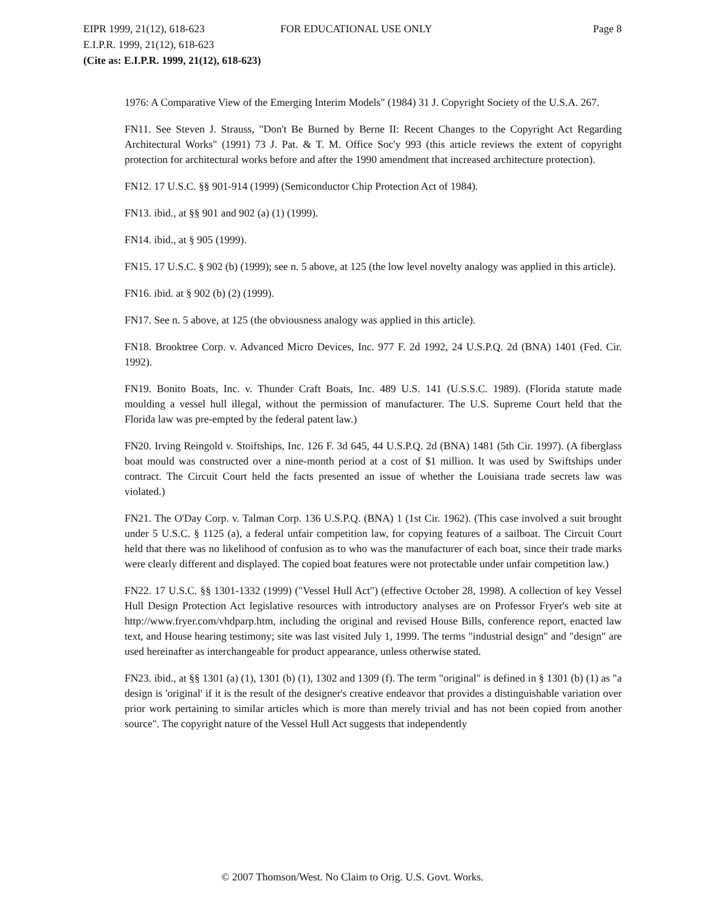EIPR 1999, 21(12), 618-623 FOR EDUCATIONAL USE ONLY Page 8
E.I.P.R. 1999, 21(12), 618-623
(Cite as: E.I.P.R. 1999, 21(12), 618-623)
1976: A Comparative View of the Emerging Interim Models" (1984) 31 J. Copyright Society of the U.S.A. 267.
FN11. See Steven J. Strauss, "Don't Be Burned by Berne II: Recent Changes to the Copyright Act Regarding Architectural Works" (1991) 73 J. Pat. & T. M. Office Soc'y 993 (this article reviews the extent of copyright protection for architectural works before and after the 1990 amendment that increased architecture protection).
FN12. 17 U.S.C. §§ 901-914 (1999) (Semiconductor Chip Protection Act of 1984).
FN13. ibid., at §§ 901 and 902 (a) (1) (1999).
FN14. ibid., at § 905 (1999).
FN15. 17 U.S.C. § 902 (b) (1999); see n. 5 above, at 125 (the low level novelty analogy was applied in this article).
FN16. ibid. at § 902 (b) (2) (1999).
FN17. See n. 5 above, at 125 (the obviousness analogy was applied in this article).
FN18. Brooktree Corp. v. Advanced Micro Devices, Inc. 977 F. 2d 1992, 24 U.S.P.Q. 2d (BNA) 1401 (Fed. Cir. 1992).
FN19. Bonito Boats, Inc. v. Thunder Craft Boats, Inc. 489 U.S. 141 (U.S.S.C. 1989). (Florida statute made moulding a vessel hull illegal, without the permission of manufacturer. The U.S. Supreme Court held that the Florida law was pre-empted by the federal patent law.)
FN20. Irving Reingold v. Stoiftships, Inc. 126 F. 3d 645, 44 U.S.P.Q. 2d (BNA) 1481 (5th Cir. 1997). (A fiberglass boat mould was constructed over a nine-month period at a cost of $1 million. It was used by Swiftships under contract. The Circuit Court held the facts presented an issue of whether the Louisiana trade secrets law was violated.)
FN21. The O'Day Corp. v. Talman Corp. 136 U.S.P.Q. (BNA) 1 (1st Cir. 1962). (This case involved a suit brought under 5 U.S.C. § 1125 (a), a federal unfair competition law, for copying features of a sailboat. The Circuit Court held that there was no likelihood of confusion as to who was the manufacturer of each boat, since their trade marks were clearly different and displayed. The copied boat features were not protectable under unfair competition law.)
FN22. 17 U.S.C. §§ 1301-1332 (1999) ("Vessel Hull Act") (effective October 28, 1998). A collection of key Vessel Hull Design Protection Act legislative resources with introductory analyses are on Professor Fryer's web site at http://www.fryer.com/vhdparp.htm, including the original and revised House Bills, conference report, enacted law text, and House hearing testimony; site was last visited July 1, 1999. The terms "industrial design" and "design" are used hereinafter as interchangeable for product appearance, unless otherwise stated.
FN23. ibid., at §§ 1301 (a) (1), 1301 (b) (1), 1302 and 1309 (f). The term "original" is defined in § 1301 (b) (1) as "a design is 'original' if it is the result of the designer's creative endeavor that provides a distinguishable variation over prior work pertaining to similar articles which is more than merely trivial and has not been copied from another source". The copyright nature of the Vessel Hull Act suggests that independently
© 2007 Thomson/West. No Claim to Orig. U.S. Govt. Works.